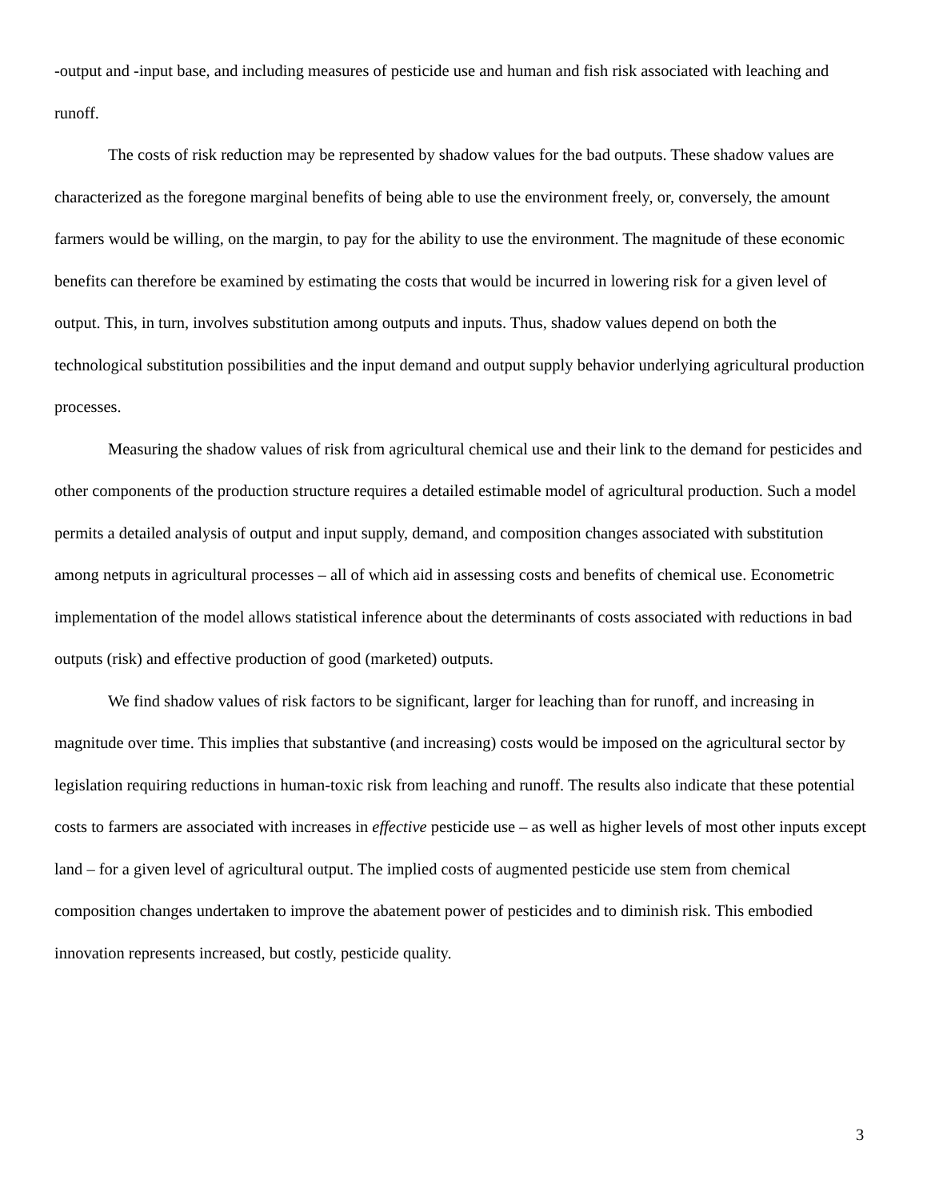-output and -input base, and including measures of pesticide use and human and fish risk associated with leaching and runoff.
The costs of risk reduction may be represented by shadow values for the bad outputs. These shadow values are characterized as the foregone marginal benefits of being able to use the environment freely, or, conversely, the amount farmers would be willing, on the margin, to pay for the ability to use the environment. The magnitude of these economic benefits can therefore be examined by estimating the costs that would be incurred in lowering risk for a given level of output. This, in turn, involves substitution among outputs and inputs. Thus, shadow values depend on both the technological substitution possibilities and the input demand and output supply behavior underlying agricultural production processes.
Measuring the shadow values of risk from agricultural chemical use and their link to the demand for pesticides and other components of the production structure requires a detailed estimable model of agricultural production. Such a model permits a detailed analysis of output and input supply, demand, and composition changes associated with substitution among netputs in agricultural processes – all of which aid in assessing costs and benefits of chemical use. Econometric implementation of the model allows statistical inference about the determinants of costs associated with reductions in bad outputs (risk) and effective production of good (marketed) outputs.
We find shadow values of risk factors to be significant, larger for leaching than for runoff, and increasing in magnitude over time. This implies that substantive (and increasing) costs would be imposed on the agricultural sector by legislation requiring reductions in human-toxic risk from leaching and runoff. The results also indicate that these potential costs to farmers are associated with increases in effective pesticide use – as well as higher levels of most other inputs except land – for a given level of agricultural output. The implied costs of augmented pesticide use stem from chemical composition changes undertaken to improve the abatement power of pesticides and to diminish risk. This embodied innovation represents increased, but costly, pesticide quality.
3